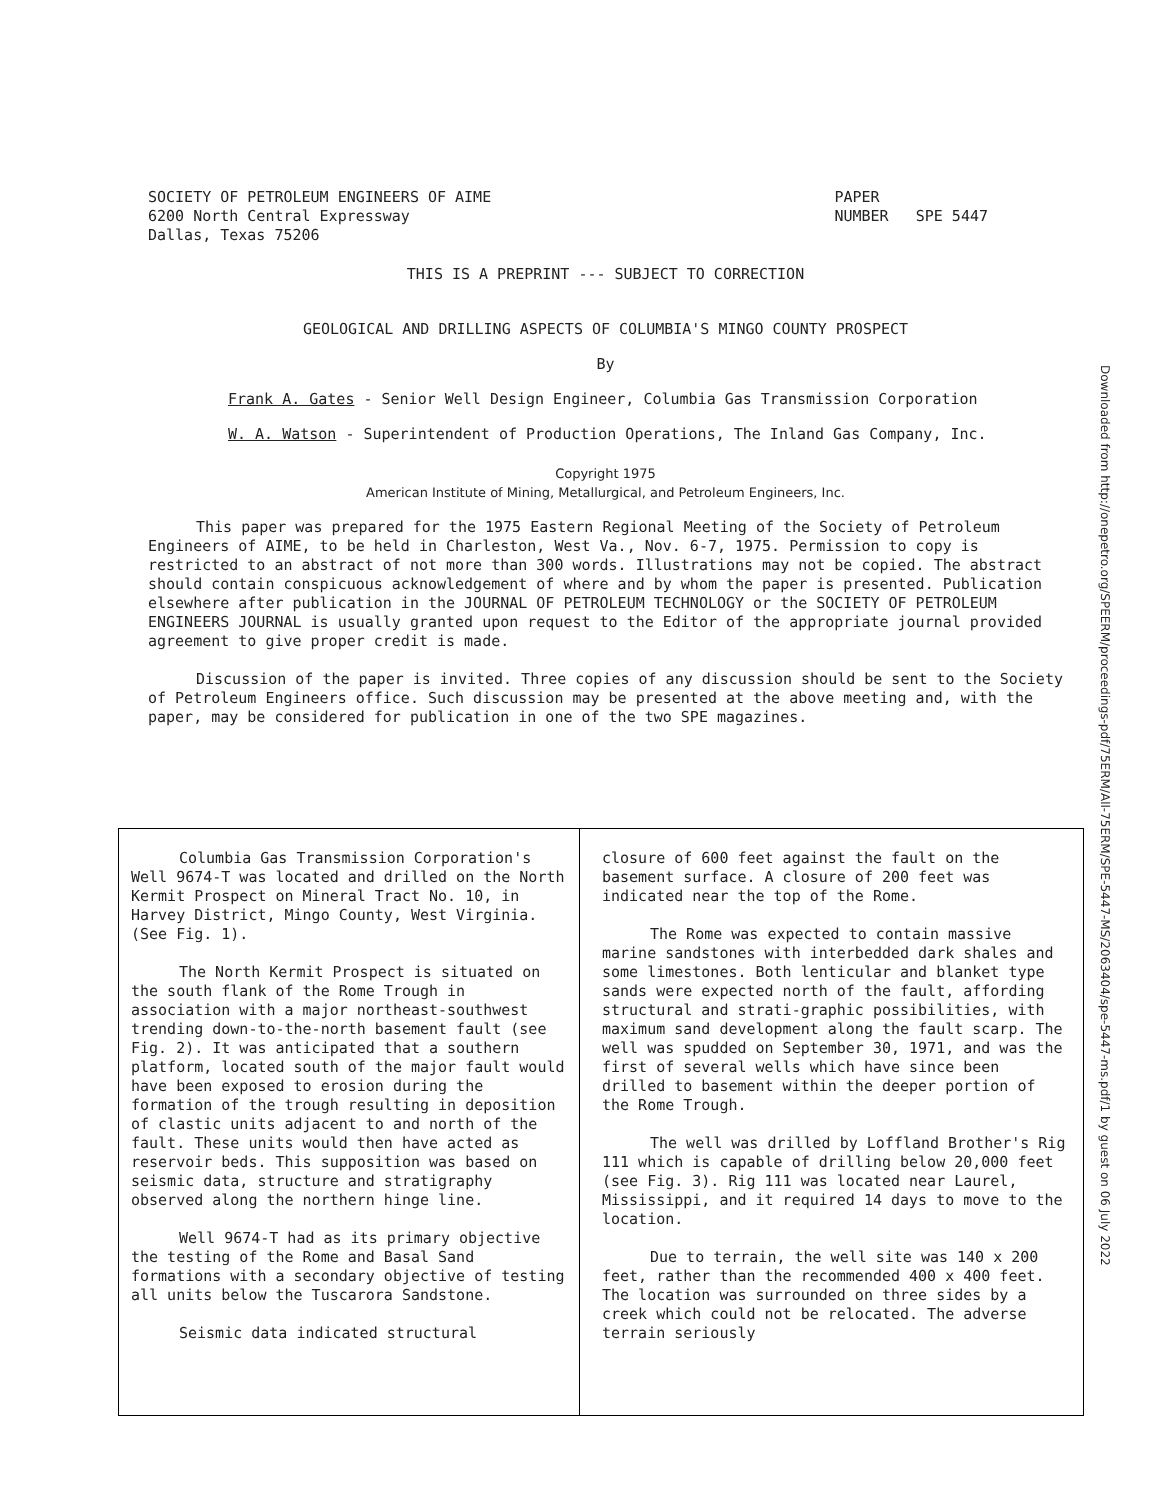SOCIETY OF PETROLEUM ENGINEERS OF AIME
6200 North Central Expressway
Dallas, Texas 75206
PAPER
NUMBER SPE 5447
THIS IS A PREPRINT --- SUBJECT TO CORRECTION
GEOLOGICAL AND DRILLING ASPECTS OF COLUMBIA'S MINGO COUNTY PROSPECT
By
Frank A. Gates - Senior Well Design Engineer, Columbia Gas Transmission Corporation
W. A. Watson - Superintendent of Production Operations, The Inland Gas Company, Inc.
Copyright 1975
American Institute of Mining, Metallurgical, and Petroleum Engineers, Inc.
This paper was prepared for the 1975 Eastern Regional Meeting of the Society of Petroleum Engineers of AIME, to be held in Charleston, West Va., Nov. 6-7, 1975. Permission to copy is restricted to an abstract of not more than 300 words. Illustrations may not be copied. The abstract should contain conspicuous acknowledgement of where and by whom the paper is presented. Publication elsewhere after publication in the JOURNAL OF PETROLEUM TECHNOLOGY or the SOCIETY OF PETROLEUM ENGINEERS JOURNAL is usually granted upon request to the Editor of the appropriate journal provided agreement to give proper credit is made.
Discussion of the paper is invited. Three copies of any discussion should be sent to the Society of Petroleum Engineers office. Such discussion may be presented at the above meeting and, with the paper, may be considered for publication in one of the two SPE magazines.
Columbia Gas Transmission Corporation's Well 9674-T was located and drilled on the North Kermit Prospect on Mineral Tract No. 10, in Harvey District, Mingo County, West Virginia. (See Fig. 1).
The North Kermit Prospect is situated on the south flank of the Rome Trough in association with a major northeast-southwest trending down-to-the-north basement fault (see Fig. 2). It was anticipated that a southern platform, located south of the major fault would have been exposed to erosion during the formation of the trough resulting in deposition of clastic units adjacent to and north of the fault. These units would then have acted as reservoir beds. This supposition was based on seismic data, structure and stratigraphy observed along the northern hinge line.
Well 9674-T had as its primary objective the testing of the Rome and Basal Sand formations with a secondary objective of testing all units below the Tuscarora Sandstone.
Seismic data indicated structural
closure of 600 feet against the fault on the basement surface. A closure of 200 feet was indicated near the top of the Rome.
The Rome was expected to contain massive marine sandstones with interbedded dark shales and some limestones. Both lenticular and blanket type sands were expected north of the fault, affording structural and strati-graphic possibilities, with maximum sand development along the fault scarp. The well was spudded on September 30, 1971, and was the first of several wells which have since been drilled to basement within the deeper portion of the Rome Trough.
The well was drilled by Loffland Brother's Rig 111 which is capable of drilling below 20,000 feet (see Fig. 3). Rig 111 was located near Laurel, Mississippi, and it required 14 days to move to the location.
Due to terrain, the well site was 140 x 200 feet, rather than the recommended 400 x 400 feet. The location was surrounded on three sides by a creek which could not be relocated. The adverse terrain seriously
Downloaded from http://onepetro.org/SPEERM/proceedings-pdf/75ERM/All-75ERM/SPE-5447-MS/2063404/spe-5447-ms.pdf/1 by guest on 06 July 2022